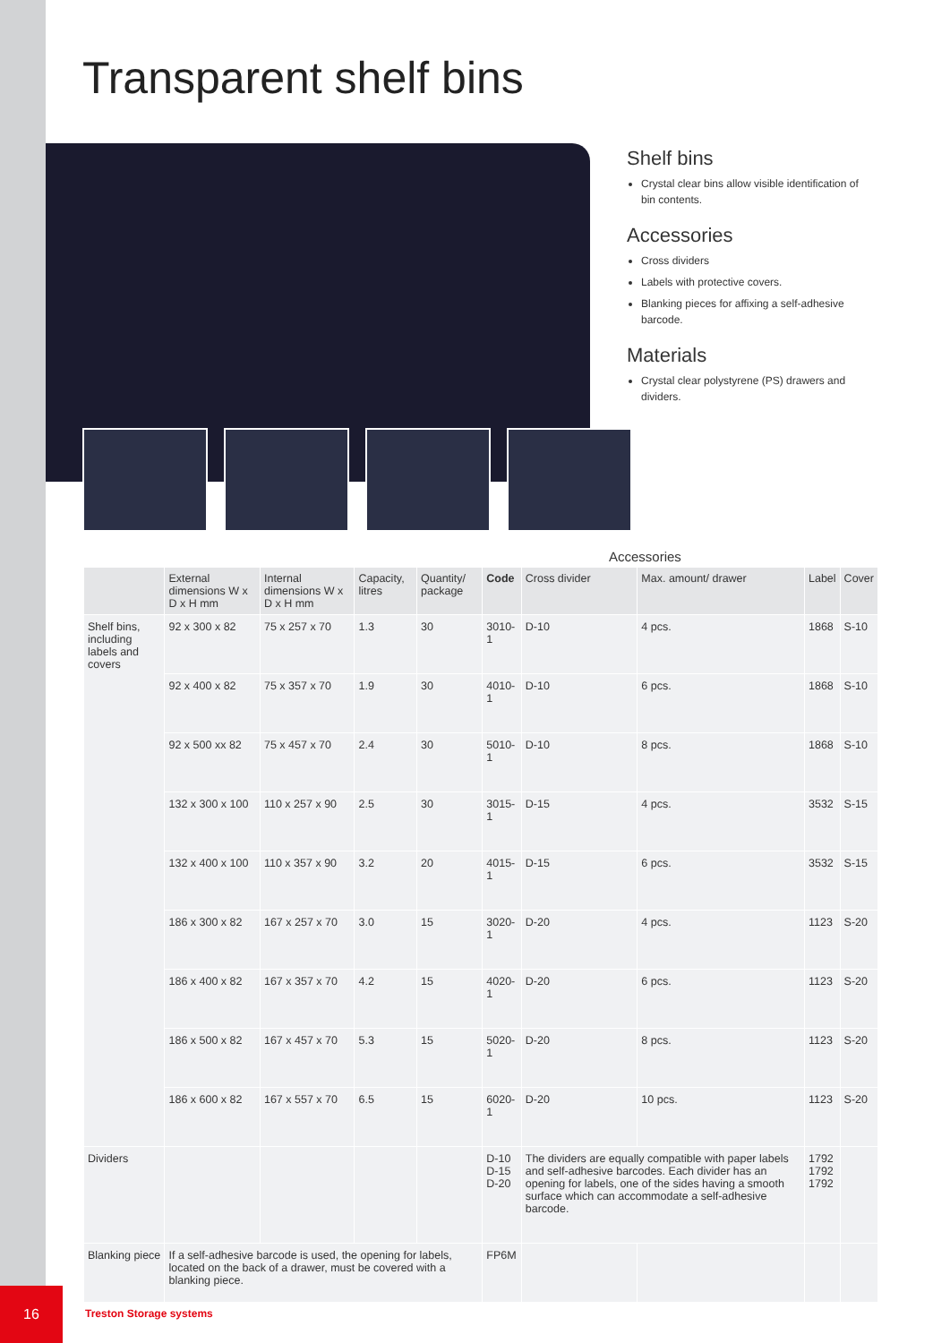Transparent shelf bins
Shelf bins
Crystal clear bins allow visible identification of bin contents.
Accessories
Cross dividers
Labels with protective covers.
Blanking pieces for affixing a self-adhesive barcode.
Materials
Crystal clear polystyrene (PS) drawers and dividers.
Accessories
| | External dimensions W x D x H mm | Internal dimensions W x D x H mm | Capacity, litres | Quantity/ package | Code | Cross divider | Max. amount/ drawer | Label | Cover |
| --- | --- | --- | --- | --- | --- | --- | --- | --- | --- |
| Shelf bins, including labels and covers | 92 x 300 x 82 | 75 x 257 x 70 | 1.3 | 30 | 3010-1 | D-10 | 4 pcs. | 1868 | S-10 |
| | 92 x 400 x 82 | 75 x 357 x 70 | 1.9 | 30 | 4010-1 | D-10 | 6 pcs. | 1868 | S-10 |
| | 92 x 500 xx 82 | 75 x 457 x 70 | 2.4 | 30 | 5010-1 | D-10 | 8 pcs. | 1868 | S-10 |
| | 132 x 300 x 100 | 110 x 257 x 90 | 2.5 | 30 | 3015-1 | D-15 | 4 pcs. | 3532 | S-15 |
| | 132 x 400 x 100 | 110 x 357 x 90 | 3.2 | 20 | 4015-1 | D-15 | 6 pcs. | 3532 | S-15 |
| | 186 x 300 x 82 | 167 x 257 x 70 | 3.0 | 15 | 3020-1 | D-20 | 4 pcs. | 1123 | S-20 |
| | 186 x 400 x 82 | 167 x 357 x 70 | 4.2 | 15 | 4020-1 | D-20 | 6 pcs. | 1123 | S-20 |
| | 186 x 500 x 82 | 167 x 457 x 70 | 5.3 | 15 | 5020-1 | D-20 | 8 pcs. | 1123 | S-20 |
| | 186 x 600 x 82 | 167 x 557 x 70 | 6.5 | 15 | 6020-1 | D-20 | 10 pcs. | 1123 | S-20 |
| Dividers | | | | | D-10 D-15 D-20 | The dividers are equally compatible with paper labels and self-adhesive barcodes. Each divider has an opening for labels, one of the sides having a smooth surface which can accommodate a self-adhesive barcode. | | 1792 1792 1792 | |
| Blanking piece | If a self-adhesive barcode is used, the opening for labels, located on the back of a drawer, must be covered with a blanking piece. | | | | FP6M | | | | |
16
Treston Storage systems